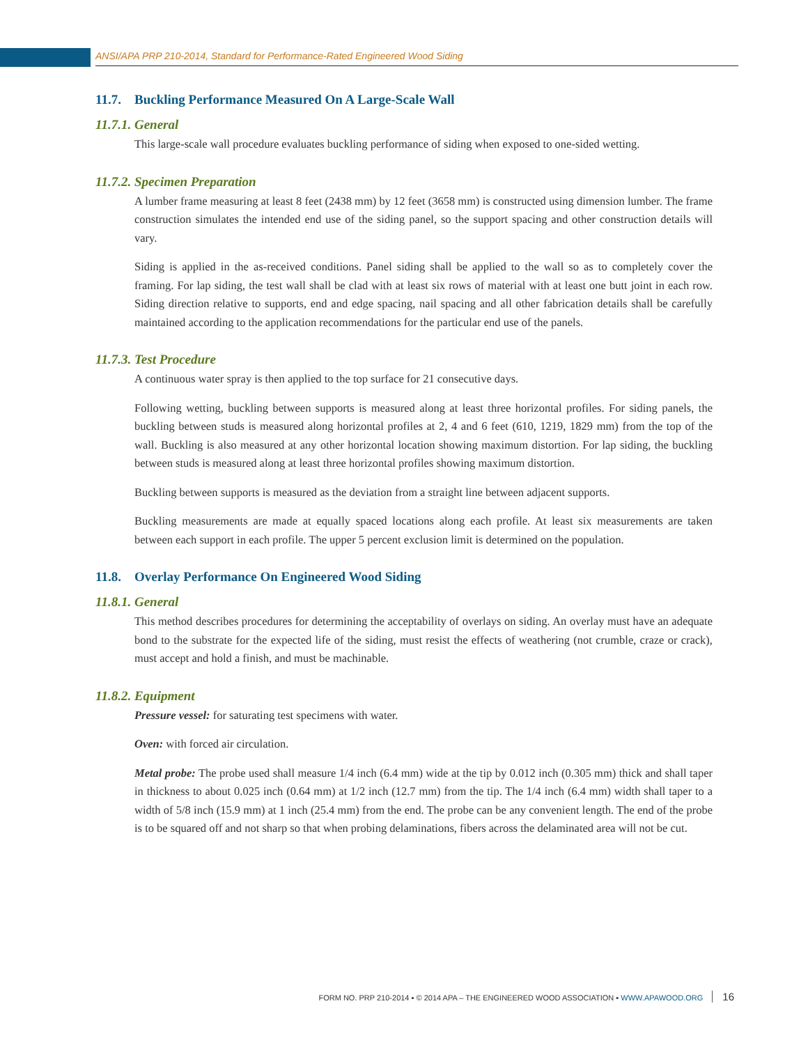ANSI/APA PRP 210-2014, Standard for Performance-Rated Engineered Wood Siding
11.7. Buckling Performance Measured On A Large-Scale Wall
11.7.1. General
This large-scale wall procedure evaluates buckling performance of siding when exposed to one-sided wetting.
11.7.2. Specimen Preparation
A lumber frame measuring at least 8 feet (2438 mm) by 12 feet (3658 mm) is constructed using dimension lumber. The frame construction simulates the intended end use of the siding panel, so the support spacing and other construction details will vary.
Siding is applied in the as-received conditions. Panel siding shall be applied to the wall so as to completely cover the framing. For lap siding, the test wall shall be clad with at least six rows of material with at least one butt joint in each row. Siding direction relative to supports, end and edge spacing, nail spacing and all other fabrication details shall be carefully maintained according to the application recommendations for the particular end use of the panels.
11.7.3. Test Procedure
A continuous water spray is then applied to the top surface for 21 consecutive days.
Following wetting, buckling between supports is measured along at least three horizontal profiles. For siding panels, the buckling between studs is measured along horizontal profiles at 2, 4 and 6 feet (610, 1219, 1829 mm) from the top of the wall. Buckling is also measured at any other horizontal location showing maximum distortion. For lap siding, the buckling between studs is measured along at least three horizontal profiles showing maximum distortion.
Buckling between supports is measured as the deviation from a straight line between adjacent supports.
Buckling measurements are made at equally spaced locations along each profile. At least six measurements are taken between each support in each profile. The upper 5 percent exclusion limit is determined on the population.
11.8. Overlay Performance On Engineered Wood Siding
11.8.1. General
This method describes procedures for determining the acceptability of overlays on siding. An overlay must have an adequate bond to the substrate for the expected life of the siding, must resist the effects of weathering (not crumble, craze or crack), must accept and hold a finish, and must be machinable.
11.8.2. Equipment
Pressure vessel: for saturating test specimens with water.
Oven: with forced air circulation.
Metal probe: The probe used shall measure 1/4 inch (6.4 mm) wide at the tip by 0.012 inch (0.305 mm) thick and shall taper in thickness to about 0.025 inch (0.64 mm) at 1/2 inch (12.7 mm) from the tip. The 1/4 inch (6.4 mm) width shall taper to a width of 5/8 inch (15.9 mm) at 1 inch (25.4 mm) from the end. The probe can be any convenient length. The end of the probe is to be squared off and not sharp so that when probing delaminations, fibers across the delaminated area will not be cut.
FORM NO. PRP 210-2014 ▪ © 2014 APA – THE ENGINEERED WOOD ASSOCIATION ▪ WWW.APAWOOD.ORG 16